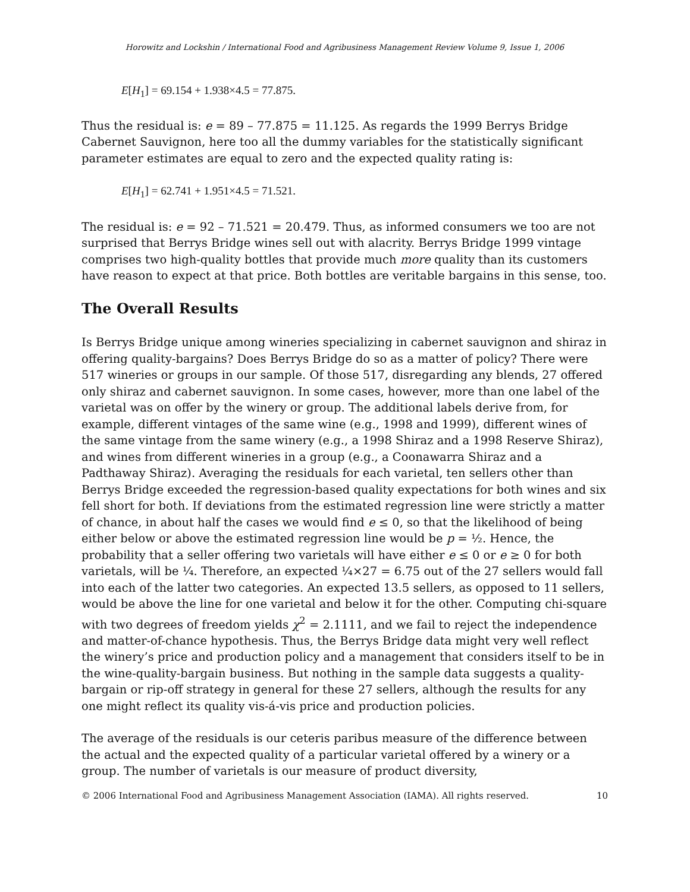Horowitz and Lockshin / International Food and Agribusiness Management Review Volume 9, Issue 1, 2006
E[H<sub>1</sub>] = 69.154 + 1.938×4.5 = 77.875.
Thus the residual is: e = 89 – 77.875 = 11.125. As regards the 1999 Berrys Bridge Cabernet Sauvignon, here too all the dummy variables for the statistically significant parameter estimates are equal to zero and the expected quality rating is:
E[H<sub>1</sub>] = 62.741 + 1.951×4.5 = 71.521.
The residual is: e = 92 – 71.521 = 20.479. Thus, as informed consumers we too are not surprised that Berrys Bridge wines sell out with alacrity. Berrys Bridge 1999 vintage comprises two high-quality bottles that provide much more quality than its customers have reason to expect at that price. Both bottles are veritable bargains in this sense, too.
The Overall Results
Is Berrys Bridge unique among wineries specializing in cabernet sauvignon and shiraz in offering quality-bargains? Does Berrys Bridge do so as a matter of policy? There were 517 wineries or groups in our sample. Of those 517, disregarding any blends, 27 offered only shiraz and cabernet sauvignon. In some cases, however, more than one label of the varietal was on offer by the winery or group. The additional labels derive from, for example, different vintages of the same wine (e.g., 1998 and 1999), different wines of the same vintage from the same winery (e.g., a 1998 Shiraz and a 1998 Reserve Shiraz), and wines from different wineries in a group (e.g., a Coonawarra Shiraz and a Padthaway Shiraz). Averaging the residuals for each varietal, ten sellers other than Berrys Bridge exceeded the regression-based quality expectations for both wines and six fell short for both. If deviations from the estimated regression line were strictly a matter of chance, in about half the cases we would find e ≤ 0, so that the likelihood of being either below or above the estimated regression line would be p = ½. Hence, the probability that a seller offering two varietals will have either e ≤ 0 or e ≥ 0 for both varietals, will be ¼. Therefore, an expected ¼×27 = 6.75 out of the 27 sellers would fall into each of the latter two categories. An expected 13.5 sellers, as opposed to 11 sellers, would be above the line for one varietal and below it for the other. Computing chi-square with two degrees of freedom yields χ<sup>2</sup> = 2.1111, and we fail to reject the independence and matter-of-chance hypothesis. Thus, the Berrys Bridge data might very well reflect the winery’s price and production policy and a management that considers itself to be in the wine-quality-bargain business. But nothing in the sample data suggests a quality-bargain or rip-off strategy in general for these 27 sellers, although the results for any one might reflect its quality vis-á-vis price and production policies.
The average of the residuals is our ceteris paribus measure of the difference between the actual and the expected quality of a particular varietal offered by a winery or a group. The number of varietals is our measure of product diversity,
© 2006 International Food and Agribusiness Management Association (IAMA). All rights reserved. 10